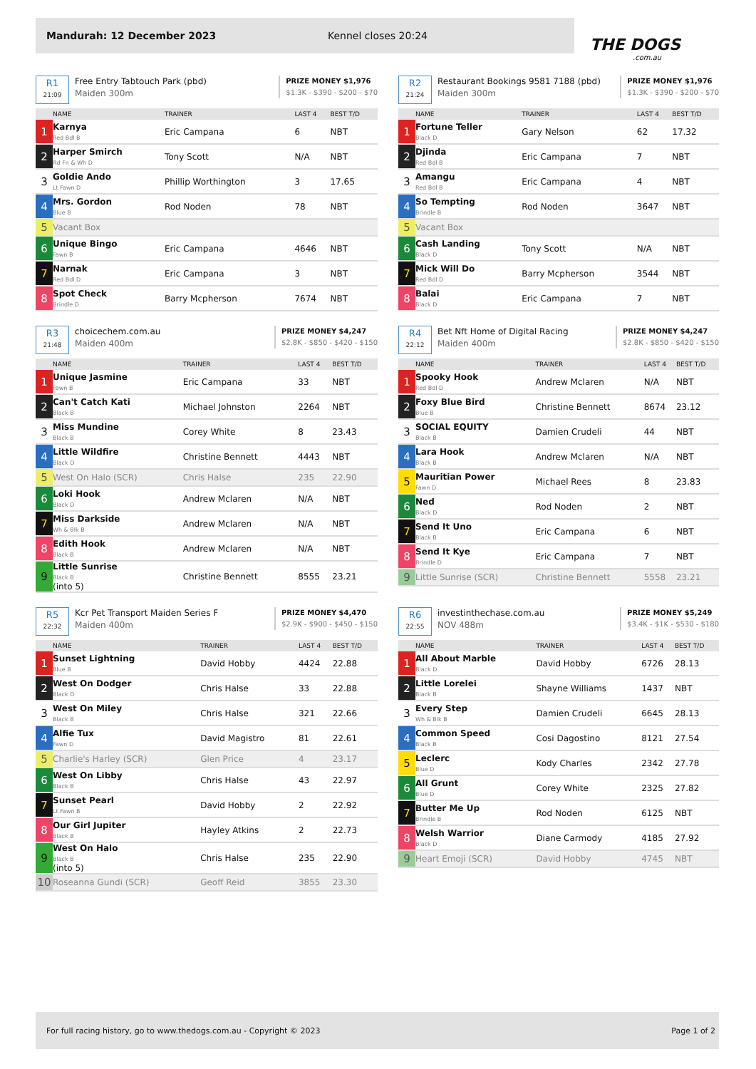Mandurah: 12 December 2023 Kennel closes 20:24
THE DOGS.com.au
R1
21:09
Free Entry Tabtouch Park (pbd)
Maiden 300m
PRIZE MONEY $1,976
$1.3K - $390 - $200 - $70
| | NAME | TRAINER | LAST 4 | BEST T/D |
| --- | --- | --- | --- | --- |
| 1 | Karnya Red Bdl B | Eric Campana | 6 | NBT |
| 2 | Harper Smirch Rd Fn & Wh D | Tony Scott | N/A | NBT |
| 3 | Goldie Ando Lt Fawn D | Phillip Worthington | 3 | 17.65 |
| 4 | Mrs. Gordon Blue B | Rod Noden | 78 | NBT |
| 5 | Vacant Box | | | |
| 6 | Unique Bingo Fawn B | Eric Campana | 4646 | NBT |
| 7 | Narnak Red Bdl D | Eric Campana | 3 | NBT |
| 8 | Spot Check Brindle D | Barry Mcpherson | 7674 | NBT |
R2
21:24
Restaurant Bookings 9581 7188 (pbd)
Maiden 300m
PRIZE MONEY $1,976
$1.3K - $390 - $200 - $70
| | NAME | TRAINER | LAST 4 | BEST T/D |
| --- | --- | --- | --- | --- |
| 1 | Fortune Teller Black D | Gary Nelson | 62 | 17.32 |
| 2 | Djinda Red Bdl B | Eric Campana | 7 | NBT |
| 3 | Amangu Red Bdl B | Eric Campana | 4 | NBT |
| 4 | So Tempting Brindle B | Rod Noden | 3647 | NBT |
| 5 | Vacant Box | | | |
| 6 | Cash Landing Black D | Tony Scott | N/A | NBT |
| 7 | Mick Will Do Red Bdl D | Barry Mcpherson | 3544 | NBT |
| 8 | Balai Black D | Eric Campana | 7 | NBT |
R3
21:48
choicechem.com.au
Maiden 400m
PRIZE MONEY $4,247
$2.8K - $850 - $420 - $150
| | NAME | TRAINER | LAST 4 | BEST T/D |
| --- | --- | --- | --- | --- |
| 1 | Unique Jasmine Fawn B | Eric Campana | 33 | NBT |
| 2 | Can't Catch Kati Black B | Michael Johnston | 2264 | NBT |
| 3 | Miss Mundine Black B | Corey White | 8 | 23.43 |
| 4 | Little Wildfire Black D | Christine Bennett | 4443 | NBT |
| 5 | West On Halo (SCR) | Chris Halse | 235 | 22.90 |
| 6 | Loki Hook Black D | Andrew Mclaren | N/A | NBT |
| 7 | Miss Darkside Wh & Blk B | Andrew Mclaren | N/A | NBT |
| 8 | Edith Hook Black B | Andrew Mclaren | N/A | NBT |
| 9 | Little Sunrise Black B (into 5) | Christine Bennett | 8555 | 23.21 |
R4
22:12
Bet Nft Home of Digital Racing
Maiden 400m
PRIZE MONEY $4,247
$2.8K - $850 - $420 - $150
| | NAME | TRAINER | LAST 4 | BEST T/D |
| --- | --- | --- | --- | --- |
| 1 | Spooky Hook Red Bdl D | Andrew Mclaren | N/A | NBT |
| 2 | Foxy Blue Bird Blue B | Christine Bennett | 8674 | 23.12 |
| 3 | SOCIAL EQUITY Black B | Damien Crudeli | 44 | NBT |
| 4 | Lara Hook Black B | Andrew Mclaren | N/A | NBT |
| 5 | Mauritian Power Fawn D | Michael Rees | 8 | 23.83 |
| 6 | Ned Black D | Rod Noden | 2 | NBT |
| 7 | Send It Uno Black B | Eric Campana | 6 | NBT |
| 8 | Send It Kye Brindle D | Eric Campana | 7 | NBT |
| 9 | Little Sunrise (SCR) | Christine Bennett | 5558 | 23.21 |
R5
22:32
Kcr Pet Transport Maiden Series F
Maiden 400m
PRIZE MONEY $4,470
$2.9K - $900 - $450 - $150
| | NAME | TRAINER | LAST 4 | BEST T/D |
| --- | --- | --- | --- | --- |
| 1 | Sunset Lightning Blue B | David Hobby | 4424 | 22.88 |
| 2 | West On Dodger Black D | Chris Halse | 33 | 22.88 |
| 3 | West On Miley Black B | Chris Halse | 321 | 22.66 |
| 4 | Alfie Tux Fawn D | David Magistro | 81 | 22.61 |
| 5 | Charlie's Harley (SCR) | Glen Price | 4 | 23.17 |
| 6 | West On Libby Black B | Chris Halse | 43 | 22.97 |
| 7 | Sunset Pearl Lt Fawn B | David Hobby | 2 | 22.92 |
| 8 | Our Girl Jupiter Black B | Hayley Atkins | 2 | 22.73 |
| 9 | West On Halo Black B (into 5) | Chris Halse | 235 | 22.90 |
| 10 | Roseanna Gundi (SCR) | Geoff Reid | 3855 | 23.30 |
R6
22:55
investinthechase.com.au
NOV 488m
PRIZE MONEY $5,249
$3.4K - $1K - $530 - $180
| | NAME | TRAINER | LAST 4 | BEST T/D |
| --- | --- | --- | --- | --- |
| 1 | All About Marble Black D | David Hobby | 6726 | 28.13 |
| 2 | Little Lorelei Black B | Shayne Williams | 1437 | NBT |
| 3 | Every Step Wh & Blk B | Damien Crudeli | 6645 | 28.13 |
| 4 | Common Speed Black B | Cosi Dagostino | 8121 | 27.54 |
| 5 | Leclerc Blue D | Kody Charles | 2342 | 27.78 |
| 6 | All Grunt Blue D | Corey White | 2325 | 27.82 |
| 7 | Butter Me Up Brindle B | Rod Noden | 6125 | NBT |
| 8 | Welsh Warrior Black D | Diane Carmody | 4185 | 27.92 |
| 9 | Heart Emoji (SCR) | David Hobby | 4745 | NBT |
For full racing history, go to www.thedogs.com.au - Copyright © 2023 Page 1 of 2